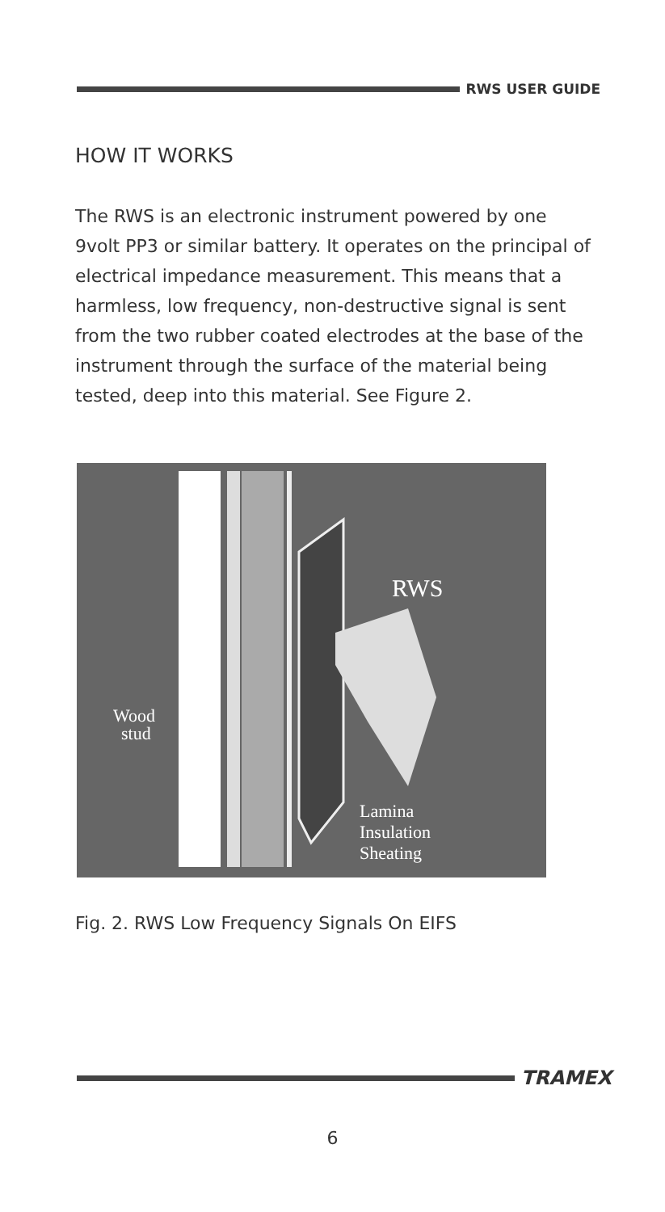RWS USER GUIDE
HOW IT WORKS
The RWS is an electronic instrument powered by one 9volt PP3 or similar battery. It operates on the principal of electrical impedance measurement. This means that a harmless, low frequency, non-destructive signal is sent from the two rubber coated electrodes at the base of the instrument through the surface of the material being tested, deep into this material. See Figure 2.
RWS
Wood
stud
Lamina
Insulation
Sheating
Fig. 2. RWS Low Frequency Signals On EIFS
TRAMEX
6